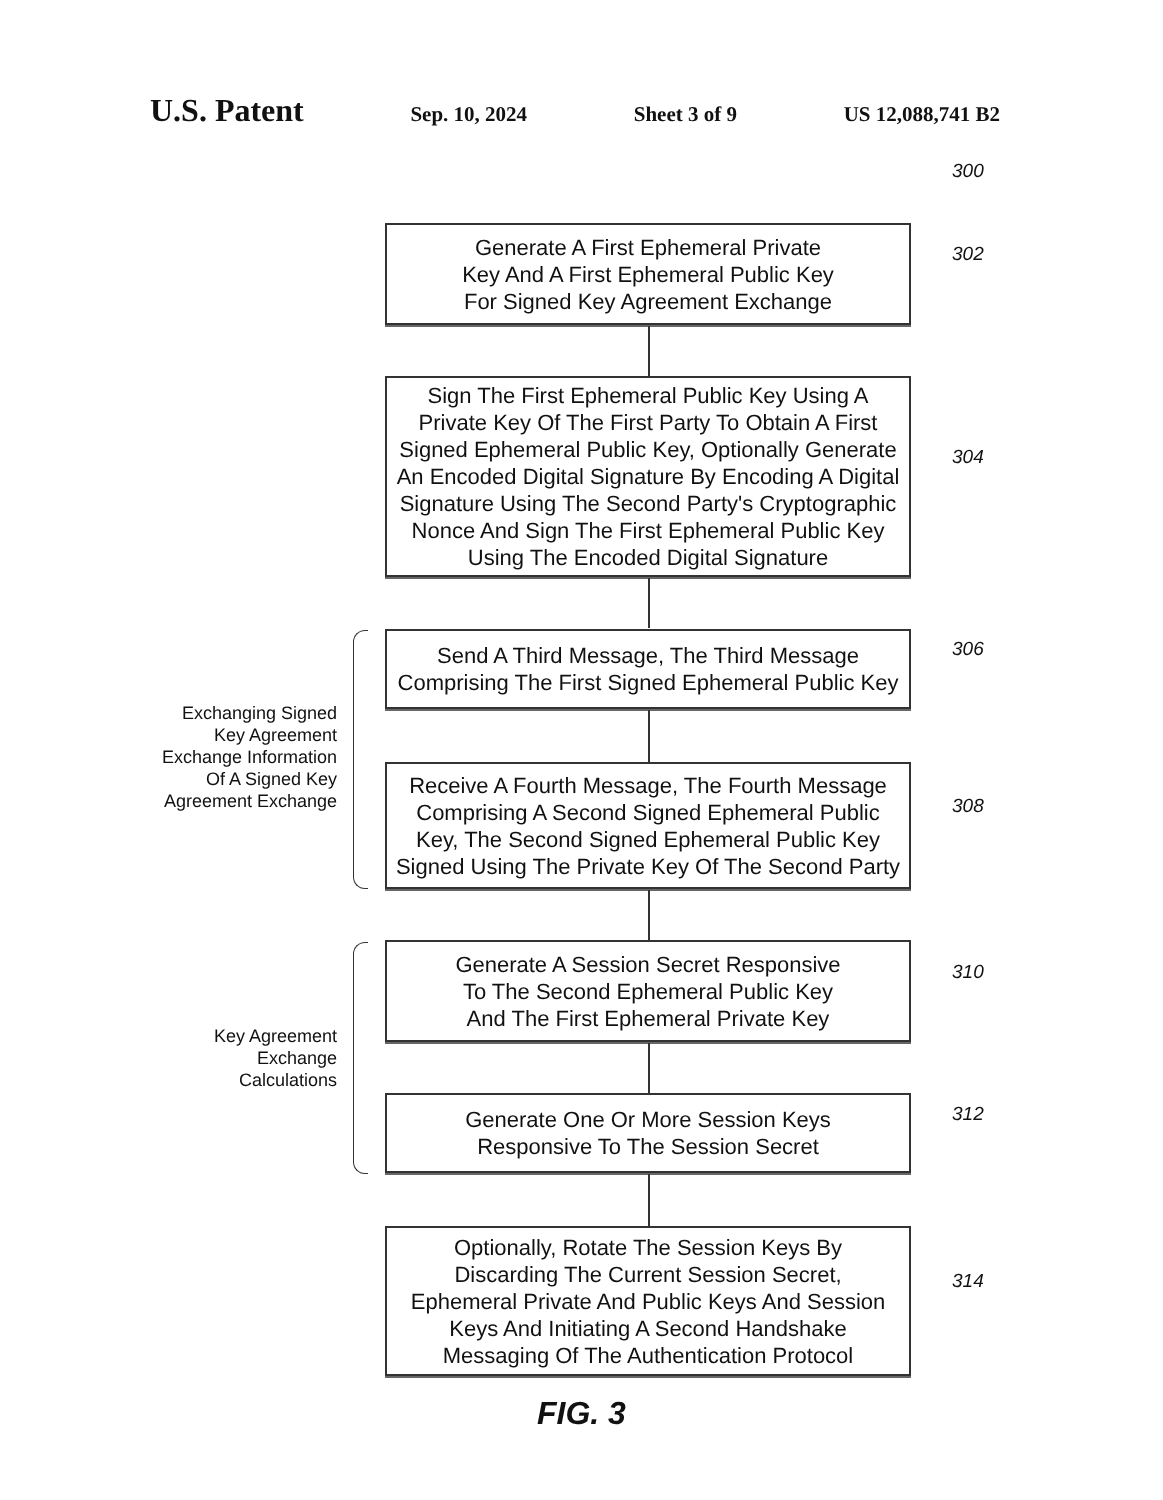U.S. Patent
Sep. 10, 2024 Sheet 3 of 9 US 12,088,741 B2
300
Generate A First Ephemeral Private
Key And A First Ephemeral Public Key
For Signed Key Agreement Exchange
302
Sign The First Ephemeral Public Key Using A
Private Key Of The First Party To Obtain A First
Signed Ephemeral Public Key, Optionally Generate
An Encoded Digital Signature By Encoding A Digital
Signature Using The Second Party's Cryptographic
Nonce And Sign The First Ephemeral Public Key
Using The Encoded Digital Signature
304
Exchanging Signed
Key Agreement
Exchange Information
Of A Signed Key
Agreement Exchange
Send A Third Message, The Third Message
Comprising The First Signed Ephemeral Public Key
306
Receive A Fourth Message, The Fourth Message
Comprising A Second Signed Ephemeral Public
Key, The Second Signed Ephemeral Public Key
Signed Using The Private Key Of The Second Party
308
Key Agreement
Exchange
Calculations
Generate A Session Secret Responsive
To The Second Ephemeral Public Key
And The First Ephemeral Private Key
310
Generate One Or More Session Keys
Responsive To The Session Secret
312
Optionally, Rotate The Session Keys By
Discarding The Current Session Secret,
Ephemeral Private And Public Keys And Session
Keys And Initiating A Second Handshake
Messaging Of The Authentication Protocol
314
FIG. 3